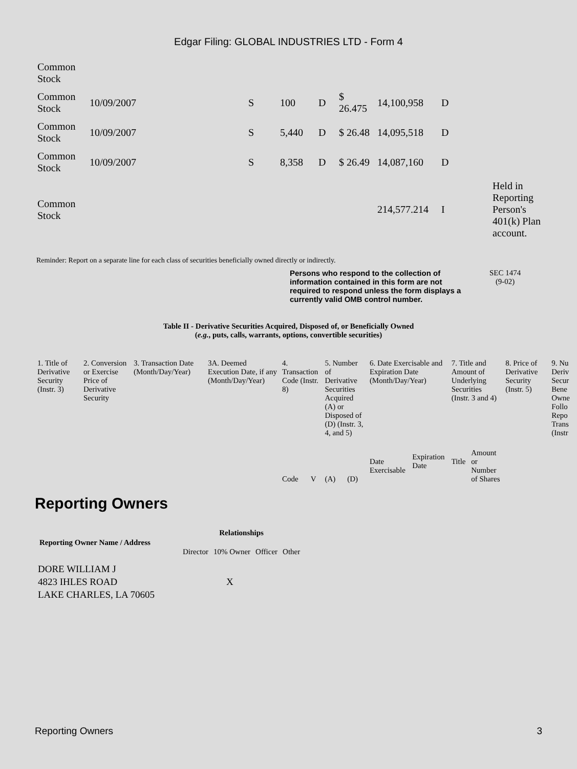Edgar Filing: GLOBAL INDUSTRIES LTD - Form 4
| Common Stock | | | | | | | | |
| Common Stock | 10/09/2007 | S | 100 | D | $ 26.475 | 14,100,958 | D | |
| Common Stock | 10/09/2007 | S | 5,440 | D | $ 26.48 | 14,095,518 | D | |
| Common Stock | 10/09/2007 | S | 8,358 | D | $ 26.49 | 14,087,160 | D | |
| Common Stock | | | | | | 214,577.214 | I | Held in Reporting Person's 401(k) Plan account. |
Reminder: Report on a separate line for each class of securities beneficially owned directly or indirectly.
Persons who respond to the collection of information contained in this form are not required to respond unless the form displays a currently valid OMB control number. SEC 1474
(9-02)
Table II - Derivative Securities Acquired, Disposed of, or Beneficially Owned
(e.g., puts, calls, warrants, options, convertible securities)
| 1. Title of Derivative Security (Instr. 3) | 2. Conversion or Exercise Price of Derivative Security | 3. Transaction Date (Month/Day/Year) | 3A. Deemed Execution Date, if any (Month/Day/Year) | 4. Transaction Code (Instr. 8) | | 5. Number of Derivative Securities Acquired (A) or Disposed of (D) (Instr. 3, 4, and 5) | | 6. Date Exercisable and Expiration Date (Month/Day/Year) | | 7. Title and Amount of Underlying Securities (Instr. 3 and 4) | | 8. Price of Derivative Security (Instr. 5) | 9. Nu Deriv Secur Bene Owne Follo Repo Trans (Instr |
| | | | | Code | V | (A) | (D) | Date Exercisable | Expiration Date | Title | Amount or Number of Shares | | |
Reporting Owners
| Reporting Owner Name / Address | Relationships | | | |
| --- | --- | --- | --- | --- |
| | Director | 10% Owner | Officer | Other |
DORE WILLIAM J
4823 IHLES ROAD
LAKE CHARLES, LA 70605
X
Reporting Owners 3